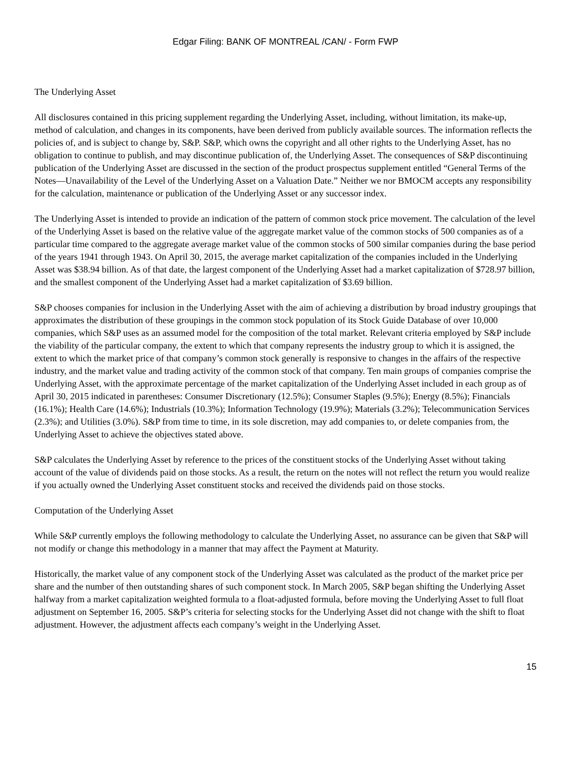Edgar Filing: BANK OF MONTREAL /CAN/ - Form FWP
The Underlying Asset
All disclosures contained in this pricing supplement regarding the Underlying Asset, including, without limitation, its make-up, method of calculation, and changes in its components, have been derived from publicly available sources. The information reflects the policies of, and is subject to change by, S&P. S&P, which owns the copyright and all other rights to the Underlying Asset, has no obligation to continue to publish, and may discontinue publication of, the Underlying Asset. The consequences of S&P discontinuing publication of the Underlying Asset are discussed in the section of the product prospectus supplement entitled “General Terms of the Notes—Unavailability of the Level of the Underlying Asset on a Valuation Date.” Neither we nor BMOCM accepts any responsibility for the calculation, maintenance or publication of the Underlying Asset or any successor index.
The Underlying Asset is intended to provide an indication of the pattern of common stock price movement. The calculation of the level of the Underlying Asset is based on the relative value of the aggregate market value of the common stocks of 500 companies as of a particular time compared to the aggregate average market value of the common stocks of 500 similar companies during the base period of the years 1941 through 1943. On April 30, 2015, the average market capitalization of the companies included in the Underlying Asset was $38.94 billion. As of that date, the largest component of the Underlying Asset had a market capitalization of $728.97 billion, and the smallest component of the Underlying Asset had a market capitalization of $3.69 billion.
S&P chooses companies for inclusion in the Underlying Asset with the aim of achieving a distribution by broad industry groupings that approximates the distribution of these groupings in the common stock population of its Stock Guide Database of over 10,000 companies, which S&P uses as an assumed model for the composition of the total market. Relevant criteria employed by S&P include the viability of the particular company, the extent to which that company represents the industry group to which it is assigned, the extent to which the market price of that company’s common stock generally is responsive to changes in the affairs of the respective industry, and the market value and trading activity of the common stock of that company. Ten main groups of companies comprise the Underlying Asset, with the approximate percentage of the market capitalization of the Underlying Asset included in each group as of April 30, 2015 indicated in parentheses: Consumer Discretionary (12.5%); Consumer Staples (9.5%); Energy (8.5%); Financials (16.1%); Health Care (14.6%); Industrials (10.3%); Information Technology (19.9%); Materials (3.2%); Telecommunication Services (2.3%); and Utilities (3.0%). S&P from time to time, in its sole discretion, may add companies to, or delete companies from, the Underlying Asset to achieve the objectives stated above.
S&P calculates the Underlying Asset by reference to the prices of the constituent stocks of the Underlying Asset without taking account of the value of dividends paid on those stocks. As a result, the return on the notes will not reflect the return you would realize if you actually owned the Underlying Asset constituent stocks and received the dividends paid on those stocks.
Computation of the Underlying Asset
While S&P currently employs the following methodology to calculate the Underlying Asset, no assurance can be given that S&P will not modify or change this methodology in a manner that may affect the Payment at Maturity.
Historically, the market value of any component stock of the Underlying Asset was calculated as the product of the market price per share and the number of then outstanding shares of such component stock. In March 2005, S&P began shifting the Underlying Asset halfway from a market capitalization weighted formula to a float-adjusted formula, before moving the Underlying Asset to full float adjustment on September 16, 2005. S&P’s criteria for selecting stocks for the Underlying Asset did not change with the shift to float adjustment. However, the adjustment affects each company’s weight in the Underlying Asset.
15